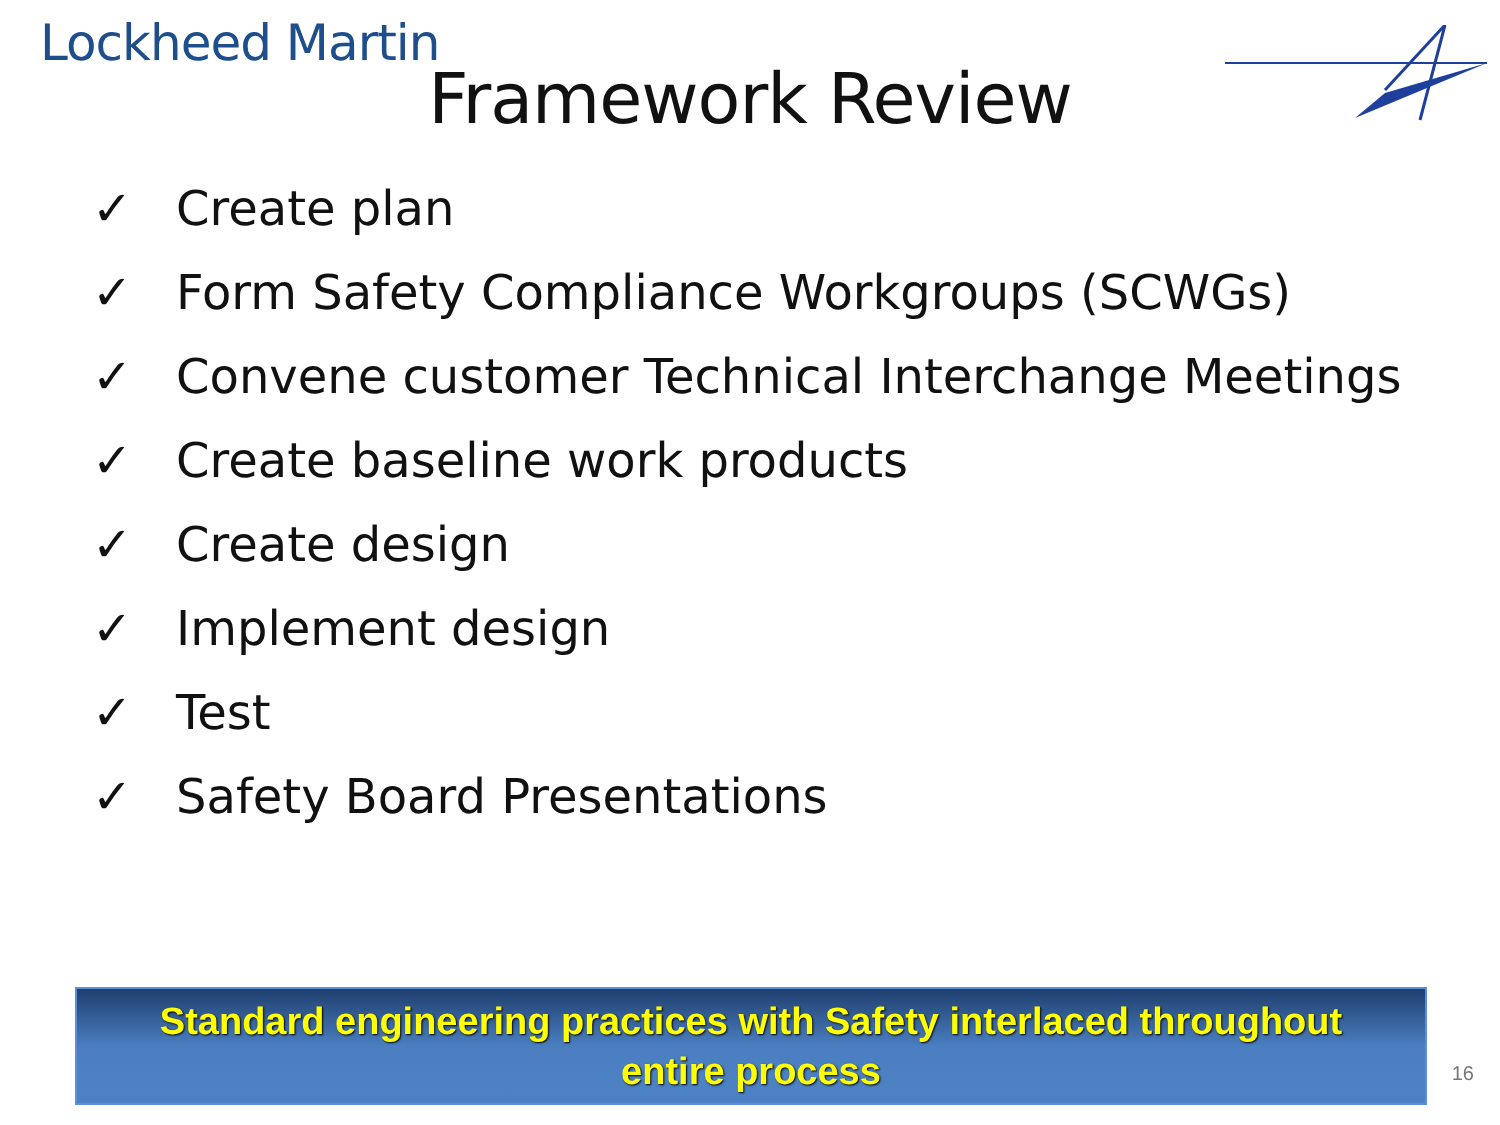Lockheed Martin
Framework Review
✓ Create plan
✓ Form Safety Compliance Workgroups (SCWGs)
✓ Convene customer Technical Interchange Meetings
✓ Create baseline work products
✓ Create design
✓ Implement design
✓ Test
✓ Safety Board Presentations
Standard engineering practices with Safety interlaced throughout
entire process
16